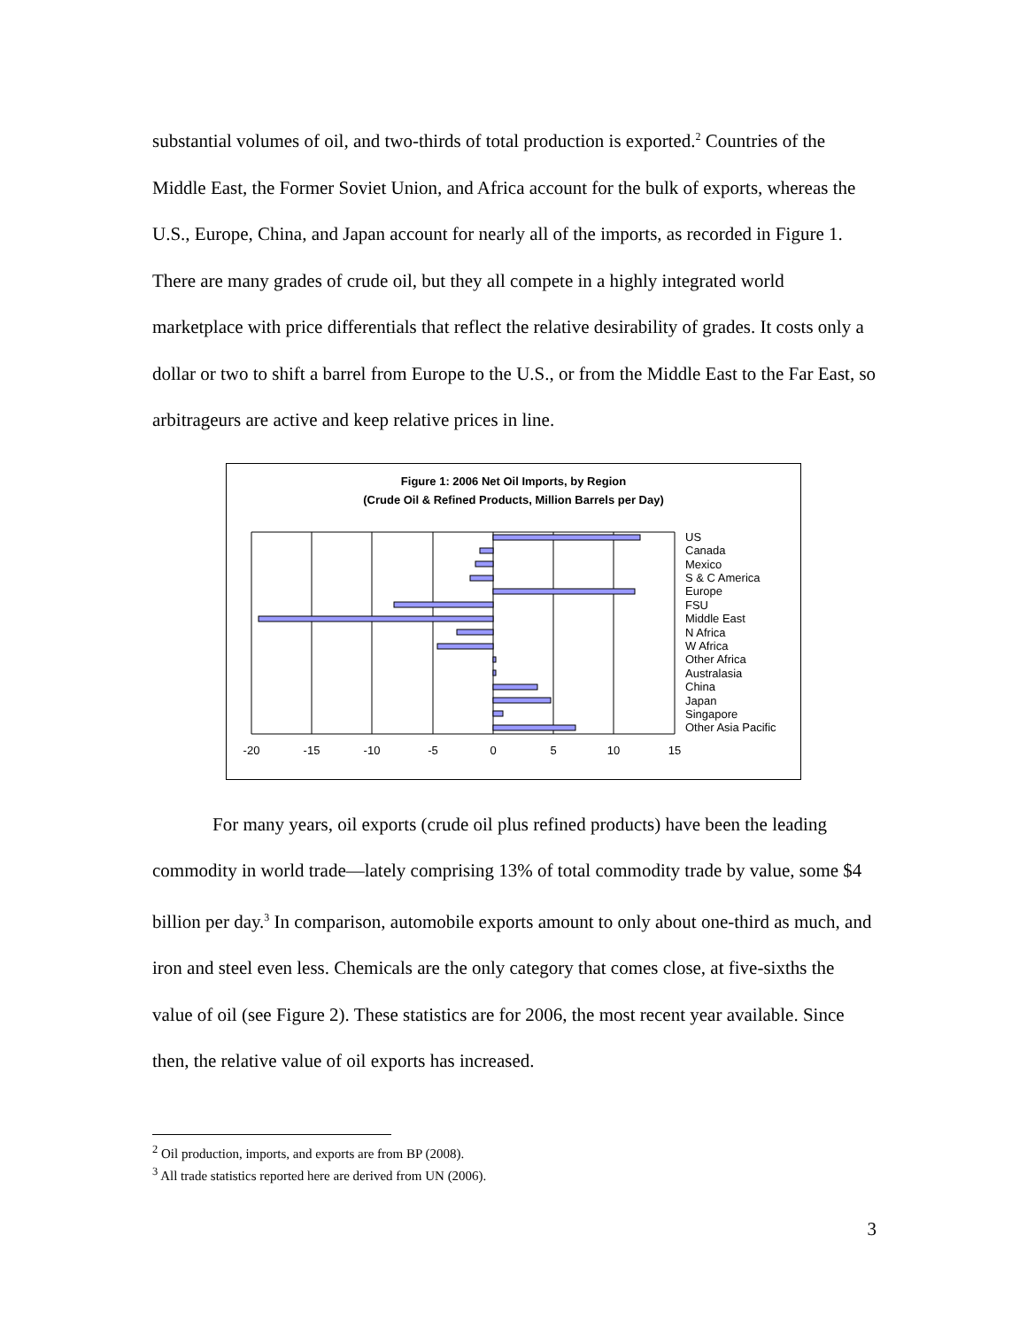substantial volumes of oil, and two-thirds of total production is exported.<sup>2</sup> Countries of the Middle East, the Former Soviet Union, and Africa account for the bulk of exports, whereas the U.S., Europe, China, and Japan account for nearly all of the imports, as recorded in Figure 1. There are many grades of crude oil, but they all compete in a highly integrated world marketplace with price differentials that reflect the relative desirability of grades. It costs only a dollar or two to shift a barrel from Europe to the U.S., or from the Middle East to the Far East, so arbitrageurs are active and keep relative prices in line.
Figure 1: 2006 Net Oil Imports, by Region
(Crude Oil & Refined Products, Million Barrels per Day)
-20
-15
-10
-5
0
5
10
15
US
Canada
Mexico
S & C America
Europe
FSU
Middle East
N Africa
W Africa
Other Africa
Australasia
China
Japan
Singapore
Other Asia Pacific
For many years, oil exports (crude oil plus refined products) have been the leading commodity in world trade—lately comprising 13% of total commodity trade by value, some $4 billion per day.<sup>3</sup> In comparison, automobile exports amount to only about one-third as much, and iron and steel even less. Chemicals are the only category that comes close, at five-sixths the value of oil (see Figure 2). These statistics are for 2006, the most recent year available. Since then, the relative value of oil exports has increased.
<sup>2</sup> Oil production, imports, and exports are from BP (2008).
<sup>3</sup> All trade statistics reported here are derived from UN (2006).
3